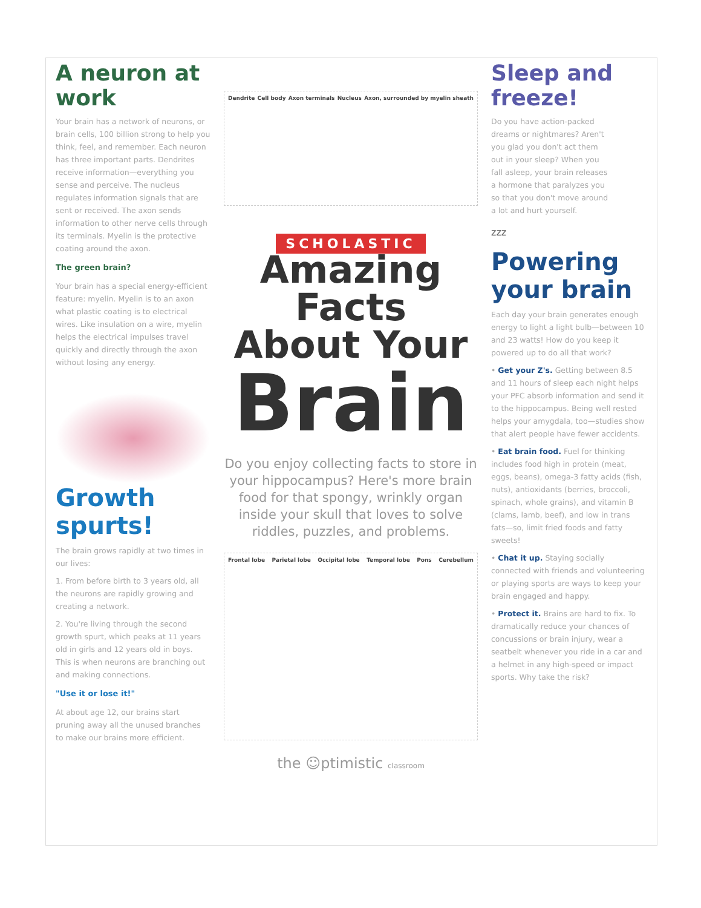A neuron at work
Your brain has a network of neurons, or brain cells, 100 billion strong to help you think, feel, and remember. Each neuron has three important parts. Dendrites receive information—everything you sense and perceive. The nucleus regulates information signals that are sent or received. The axon sends information to other nerve cells through its terminals. Myelin is the protective coating around the axon.
The green brain?
Your brain has a special energy-efficient feature: myelin. Myelin is to an axon what plastic coating is to electrical wires. Like insulation on a wire, myelin helps the electrical impulses travel quickly and directly through the axon without losing any energy.
Growth spurts!
The brain grows rapidly at two times in our lives:
1. From before birth to 3 years old, all the neurons are rapidly growing and creating a network.
2. You're living through the second growth spurt, which peaks at 11 years old in girls and 12 years old in boys. This is when neurons are branching out and making connections.
"Use it or lose it!"
At about age 12, our brains start pruning away all the unused branches to make our brains more efficient.
Dendrite Cell body Axon terminals Nucleus Axon, surrounded by myelin sheath
SCHOLASTIC
Amazing
Facts
About Your
Brain
Do you enjoy collecting facts to store in your hippocampus? Here's more brain food for that spongy, wrinkly organ inside your skull that loves to solve riddles, puzzles, and problems.
Frontal lobe Parietal lobe Occipital lobe Temporal lobe Pons Cerebellum
the ☺ptimistic classroom
Sleep and freeze!
Do you have action-packed dreams or nightmares? Aren't you glad you don't act them out in your sleep? When you fall asleep, your brain releases a hormone that paralyzes you so that you don't move around a lot and hurt yourself.
zzz
Powering your brain
Each day your brain generates enough energy to light a light bulb—between 10 and 23 watts! How do you keep it powered up to do all that work?
• Get your Z's. Getting between 8.5 and 11 hours of sleep each night helps your PFC absorb information and send it to the hippocampus. Being well rested helps your amygdala, too—studies show that alert people have fewer accidents.
• Eat brain food. Fuel for thinking includes food high in protein (meat, eggs, beans), omega-3 fatty acids (fish, nuts), antioxidants (berries, broccoli, spinach, whole grains), and vitamin B (clams, lamb, beef), and low in trans fats—so, limit fried foods and fatty sweets!
• Chat it up. Staying socially connected with friends and volunteering or playing sports are ways to keep your brain engaged and happy.
• Protect it. Brains are hard to fix. To dramatically reduce your chances of concussions or brain injury, wear a seatbelt whenever you ride in a car and a helmet in any high-speed or impact sports. Why take the risk?